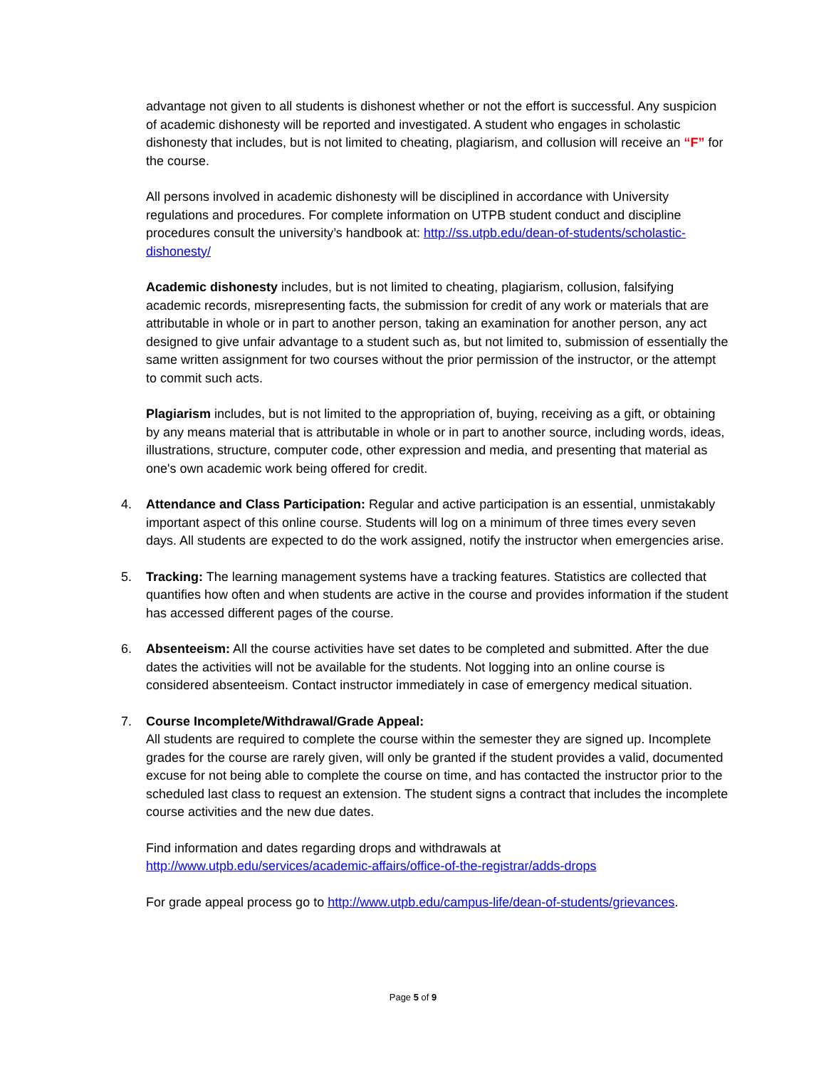advantage not given to all students is dishonest whether or not the effort is successful. Any suspicion of academic dishonesty will be reported and investigated. A student who engages in scholastic dishonesty that includes, but is not limited to cheating, plagiarism, and collusion will receive an “F” for the course.
All persons involved in academic dishonesty will be disciplined in accordance with University regulations and procedures. For complete information on UTPB student conduct and discipline procedures consult the university’s handbook at: http://ss.utpb.edu/dean-of-students/scholastic-dishonesty/
Academic dishonesty includes, but is not limited to cheating, plagiarism, collusion, falsifying academic records, misrepresenting facts, the submission for credit of any work or materials that are attributable in whole or in part to another person, taking an examination for another person, any act designed to give unfair advantage to a student such as, but not limited to, submission of essentially the same written assignment for two courses without the prior permission of the instructor, or the attempt to commit such acts.
Plagiarism includes, but is not limited to the appropriation of, buying, receiving as a gift, or obtaining by any means material that is attributable in whole or in part to another source, including words, ideas, illustrations, structure, computer code, other expression and media, and presenting that material as one's own academic work being offered for credit.
4. Attendance and Class Participation: Regular and active participation is an essential, unmistakably important aspect of this online course. Students will log on a minimum of three times every seven days. All students are expected to do the work assigned, notify the instructor when emergencies arise.
5. Tracking: The learning management systems have a tracking features. Statistics are collected that quantifies how often and when students are active in the course and provides information if the student has accessed different pages of the course.
6. Absenteeism: All the course activities have set dates to be completed and submitted. After the due dates the activities will not be available for the students. Not logging into an online course is considered absenteeism. Contact instructor immediately in case of emergency medical situation.
7. Course Incomplete/Withdrawal/Grade Appeal:
All students are required to complete the course within the semester they are signed up. Incomplete grades for the course are rarely given, will only be granted if the student provides a valid, documented excuse for not being able to complete the course on time, and has contacted the instructor prior to the scheduled last class to request an extension. The student signs a contract that includes the incomplete course activities and the new due dates.
Find information and dates regarding drops and withdrawals at http://www.utpb.edu/services/academic-affairs/office-of-the-registrar/adds-drops
For grade appeal process go to http://www.utpb.edu/campus-life/dean-of-students/grievances.
Page 5 of 9